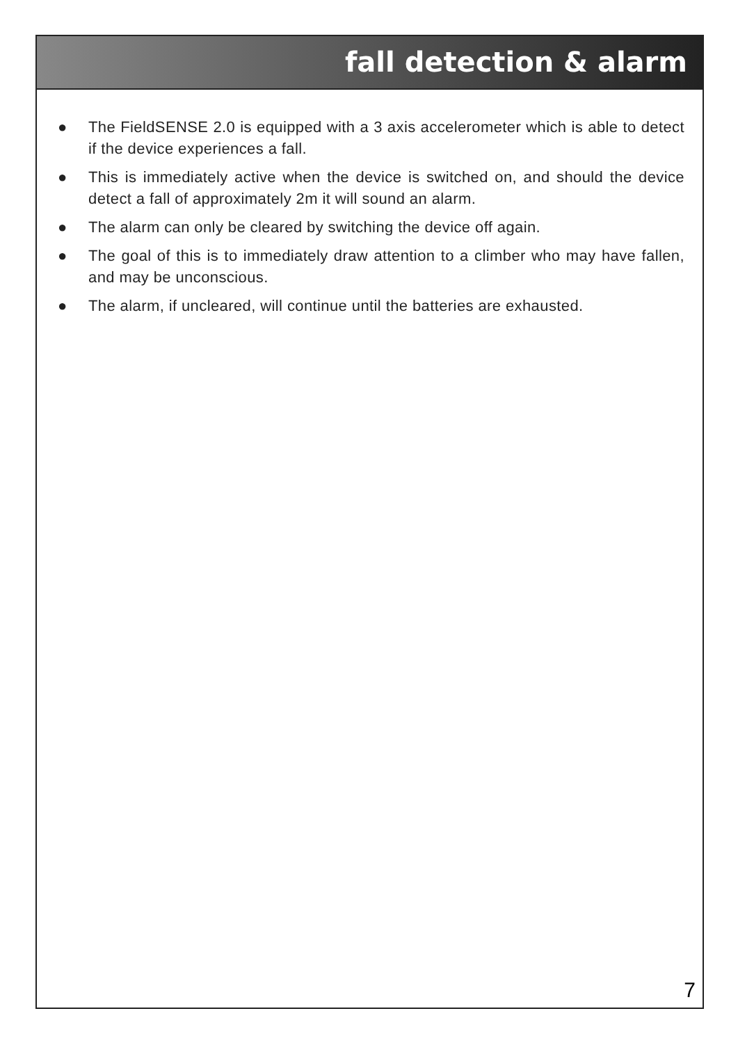fall detection & alarm
● The FieldSENSE 2.0 is equipped with a 3 axis accelerometer which is able to detect if the device experiences a fall.
● This is immediately active when the device is switched on, and should the device detect a fall of approximately 2m it will sound an alarm.
● The alarm can only be cleared by switching the device off again.
● The goal of this is to immediately draw attention to a climber who may have fallen, and may be unconscious.
● The alarm, if uncleared, will continue until the batteries are exhausted.
7